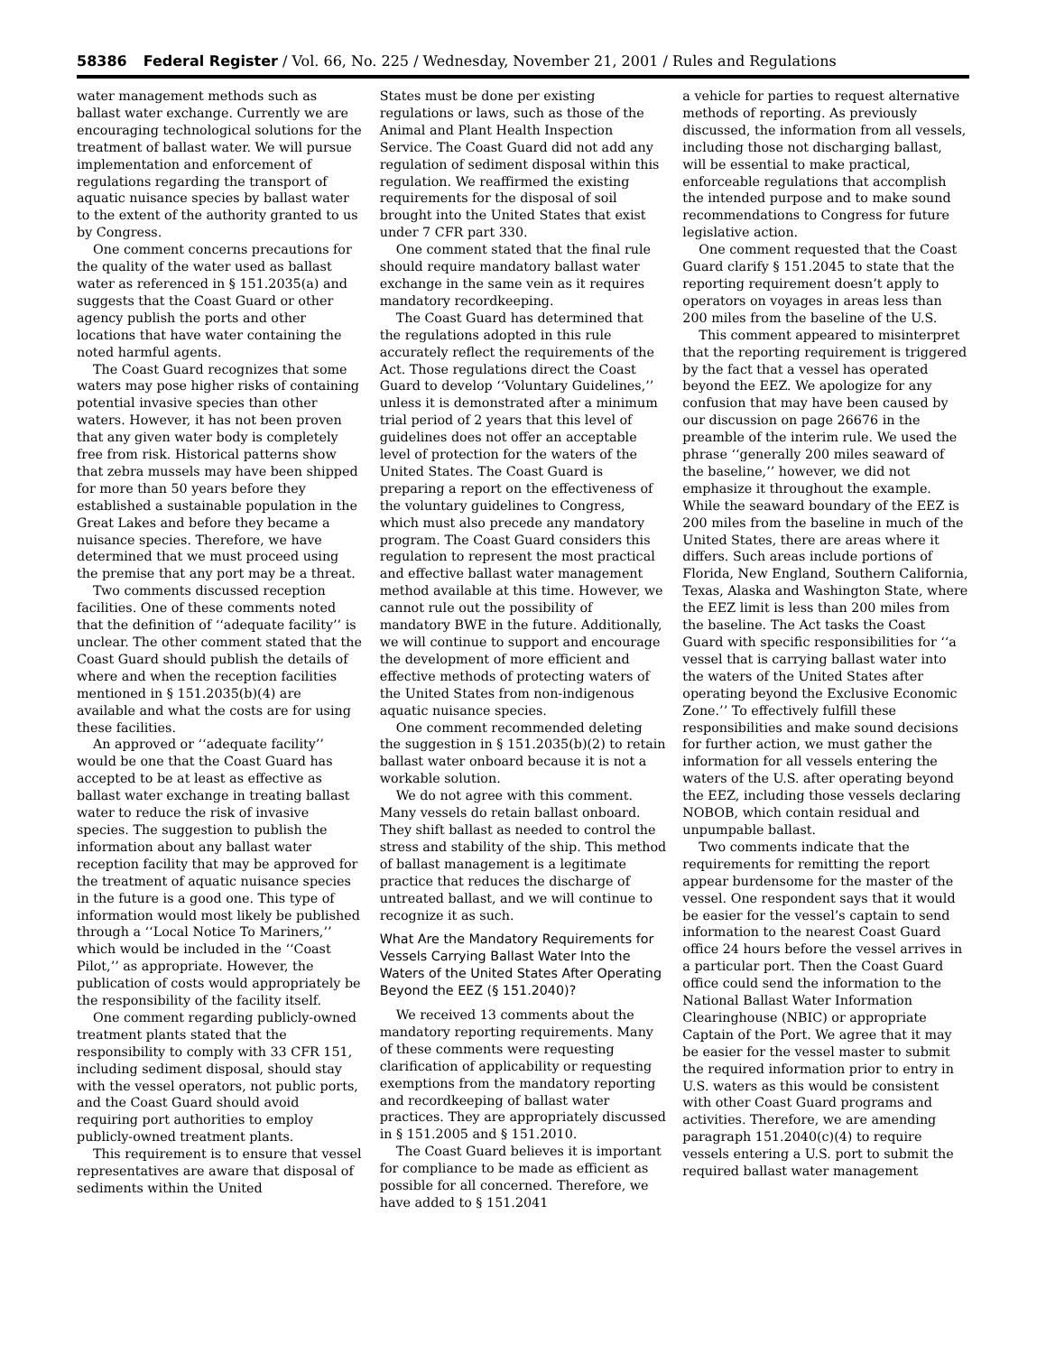58386 Federal Register / Vol. 66, No. 225 / Wednesday, November 21, 2001 / Rules and Regulations
water management methods such as ballast water exchange. Currently we are encouraging technological solutions for the treatment of ballast water. We will pursue implementation and enforcement of regulations regarding the transport of aquatic nuisance species by ballast water to the extent of the authority granted to us by Congress.
One comment concerns precautions for the quality of the water used as ballast water as referenced in § 151.2035(a) and suggests that the Coast Guard or other agency publish the ports and other locations that have water containing the noted harmful agents.
The Coast Guard recognizes that some waters may pose higher risks of containing potential invasive species than other waters. However, it has not been proven that any given water body is completely free from risk. Historical patterns show that zebra mussels may have been shipped for more than 50 years before they established a sustainable population in the Great Lakes and before they became a nuisance species. Therefore, we have determined that we must proceed using the premise that any port may be a threat.
Two comments discussed reception facilities. One of these comments noted that the definition of ‘‘adequate facility’’ is unclear. The other comment stated that the Coast Guard should publish the details of where and when the reception facilities mentioned in § 151.2035(b)(4) are available and what the costs are for using these facilities.
An approved or ‘‘adequate facility’’ would be one that the Coast Guard has accepted to be at least as effective as ballast water exchange in treating ballast water to reduce the risk of invasive species. The suggestion to publish the information about any ballast water reception facility that may be approved for the treatment of aquatic nuisance species in the future is a good one. This type of information would most likely be published through a ‘‘Local Notice To Mariners,’’ which would be included in the ‘‘Coast Pilot,’’ as appropriate. However, the publication of costs would appropriately be the responsibility of the facility itself.
One comment regarding publicly-owned treatment plants stated that the responsibility to comply with 33 CFR 151, including sediment disposal, should stay with the vessel operators, not public ports, and the Coast Guard should avoid requiring port authorities to employ publicly-owned treatment plants.
This requirement is to ensure that vessel representatives are aware that disposal of sediments within the United
States must be done per existing regulations or laws, such as those of the Animal and Plant Health Inspection Service. The Coast Guard did not add any regulation of sediment disposal within this regulation. We reaffirmed the existing requirements for the disposal of soil brought into the United States that exist under 7 CFR part 330.
One comment stated that the final rule should require mandatory ballast water exchange in the same vein as it requires mandatory recordkeeping.
The Coast Guard has determined that the regulations adopted in this rule accurately reflect the requirements of the Act. Those regulations direct the Coast Guard to develop ‘‘Voluntary Guidelines,’’ unless it is demonstrated after a minimum trial period of 2 years that this level of guidelines does not offer an acceptable level of protection for the waters of the United States. The Coast Guard is preparing a report on the effectiveness of the voluntary guidelines to Congress, which must also precede any mandatory program. The Coast Guard considers this regulation to represent the most practical and effective ballast water management method available at this time. However, we cannot rule out the possibility of mandatory BWE in the future. Additionally, we will continue to support and encourage the development of more efficient and effective methods of protecting waters of the United States from non-indigenous aquatic nuisance species.
One comment recommended deleting the suggestion in § 151.2035(b)(2) to retain ballast water onboard because it is not a workable solution.
We do not agree with this comment. Many vessels do retain ballast onboard. They shift ballast as needed to control the stress and stability of the ship. This method of ballast management is a legitimate practice that reduces the discharge of untreated ballast, and we will continue to recognize it as such.
What Are the Mandatory Requirements for Vessels Carrying Ballast Water Into the Waters of the United States After Operating Beyond the EEZ (§ 151.2040)?
We received 13 comments about the mandatory reporting requirements. Many of these comments were requesting clarification of applicability or requesting exemptions from the mandatory reporting and recordkeeping of ballast water practices. They are appropriately discussed in § 151.2005 and § 151.2010.
The Coast Guard believes it is important for compliance to be made as efficient as possible for all concerned. Therefore, we have added to § 151.2041
a vehicle for parties to request alternative methods of reporting. As previously discussed, the information from all vessels, including those not discharging ballast, will be essential to make practical, enforceable regulations that accomplish the intended purpose and to make sound recommendations to Congress for future legislative action.
One comment requested that the Coast Guard clarify § 151.2045 to state that the reporting requirement doesn’t apply to operators on voyages in areas less than 200 miles from the baseline of the U.S.
This comment appeared to misinterpret that the reporting requirement is triggered by the fact that a vessel has operated beyond the EEZ. We apologize for any confusion that may have been caused by our discussion on page 26676 in the preamble of the interim rule. We used the phrase ‘‘generally 200 miles seaward of the baseline,’’ however, we did not emphasize it throughout the example. While the seaward boundary of the EEZ is 200 miles from the baseline in much of the United States, there are areas where it differs. Such areas include portions of Florida, New England, Southern California, Texas, Alaska and Washington State, where the EEZ limit is less than 200 miles from the baseline. The Act tasks the Coast Guard with specific responsibilities for ‘‘a vessel that is carrying ballast water into the waters of the United States after operating beyond the Exclusive Economic Zone.’’ To effectively fulfill these responsibilities and make sound decisions for further action, we must gather the information for all vessels entering the waters of the U.S. after operating beyond the EEZ, including those vessels declaring NOBOB, which contain residual and unpumpable ballast.
Two comments indicate that the requirements for remitting the report appear burdensome for the master of the vessel. One respondent says that it would be easier for the vessel’s captain to send information to the nearest Coast Guard office 24 hours before the vessel arrives in a particular port. Then the Coast Guard office could send the information to the National Ballast Water Information Clearinghouse (NBIC) or appropriate Captain of the Port. We agree that it may be easier for the vessel master to submit the required information prior to entry in U.S. waters as this would be consistent with other Coast Guard programs and activities. Therefore, we are amending paragraph 151.2040(c)(4) to require vessels entering a U.S. port to submit the required ballast water management